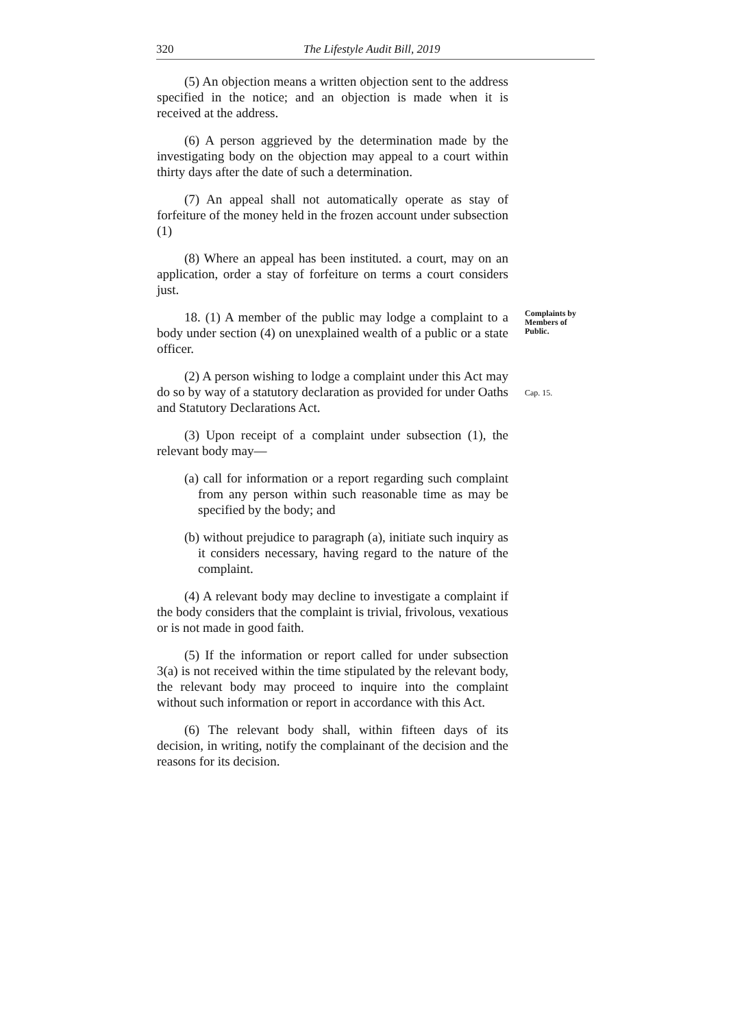320 The Lifestyle Audit Bill, 2019
(5) An objection means a written objection sent to the address specified in the notice; and an objection is made when it is received at the address.
(6) A person aggrieved by the determination made by the investigating body on the objection may appeal to a court within thirty days after the date of such a determination.
(7) An appeal shall not automatically operate as stay of forfeiture of the money held in the frozen account under subsection (1)
(8) Where an appeal has been instituted. a court, may on an application, order a stay of forfeiture on terms a court considers just.
18. (1) A member of the public may lodge a complaint to a body under section (4) on unexplained wealth of a public or a state officer.
Complaints by Members of Public.
(2) A person wishing to lodge a complaint under this Act may do so by way of a statutory declaration as provided for under Oaths and Statutory Declarations Act.
Cap. 15.
(3) Upon receipt of a complaint under subsection (1), the relevant body may—
(a) call for information or a report regarding such complaint from any person within such reasonable time as may be specified by the body; and
(b) without prejudice to paragraph (a), initiate such inquiry as it considers necessary, having regard to the nature of the complaint.
(4) A relevant body may decline to investigate a complaint if the body considers that the complaint is trivial, frivolous, vexatious or is not made in good faith.
(5) If the information or report called for under subsection 3(a) is not received within the time stipulated by the relevant body, the relevant body may proceed to inquire into the complaint without such information or report in accordance with this Act.
(6) The relevant body shall, within fifteen days of its decision, in writing, notify the complainant of the decision and the reasons for its decision.